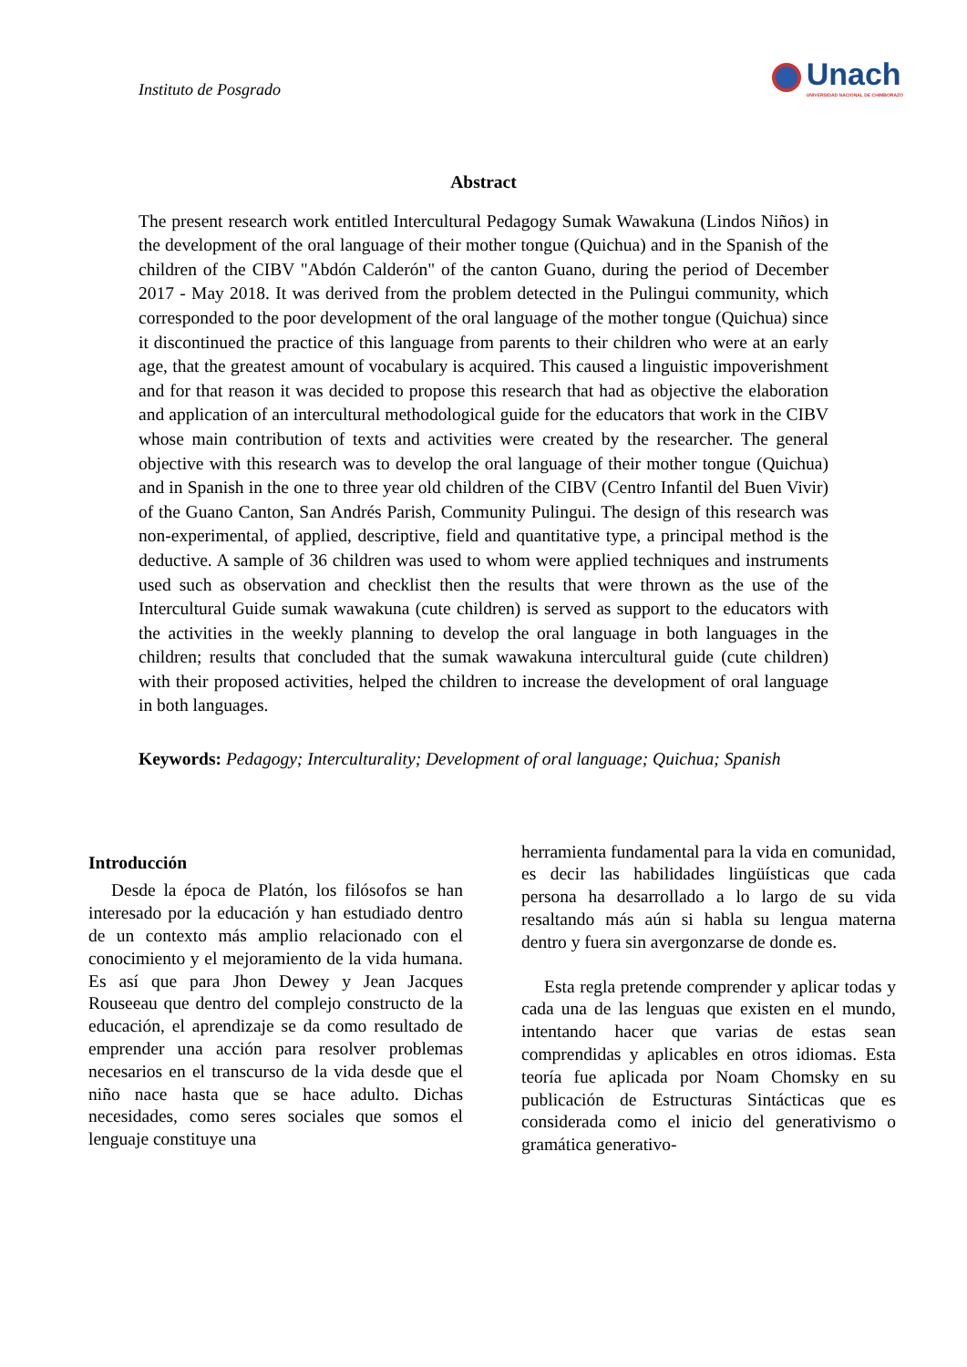Instituto de Posgrado
Unach
UNIVERSIDAD NACIONAL DE CHIMBORAZO
Abstract
The present research work entitled Intercultural Pedagogy Sumak Wawakuna (Lindos Niños) in the development of the oral language of their mother tongue (Quichua) and in the Spanish of the children of the CIBV "Abdón Calderón" of the canton Guano, during the period of December 2017 - May 2018. It was derived from the problem detected in the Pulingui community, which corresponded to the poor development of the oral language of the mother tongue (Quichua) since it discontinued the practice of this language from parents to their children who were at an early age, that the greatest amount of vocabulary is acquired. This caused a linguistic impoverishment and for that reason it was decided to propose this research that had as objective the elaboration and application of an intercultural methodological guide for the educators that work in the CIBV whose main contribution of texts and activities were created by the researcher. The general objective with this research was to develop the oral language of their mother tongue (Quichua) and in Spanish in the one to three year old children of the CIBV (Centro Infantil del Buen Vivir) of the Guano Canton, San Andrés Parish, Community Pulingui. The design of this research was non-experimental, of applied, descriptive, field and quantitative type, a principal method is the deductive. A sample of 36 children was used to whom were applied techniques and instruments used such as observation and checklist then the results that were thrown as the use of the Intercultural Guide sumak wawakuna (cute children) is served as support to the educators with the activities in the weekly planning to develop the oral language in both languages in the children; results that concluded that the sumak wawakuna intercultural guide (cute children) with their proposed activities, helped the children to increase the development of oral language in both languages.
Keywords: Pedagogy; Interculturality; Development of oral language; Quichua; Spanish
Introducción
Desde la época de Platón, los filósofos se han interesado por la educación y han estudiado dentro de un contexto más amplio relacionado con el conocimiento y el mejoramiento de la vida humana. Es así que para Jhon Dewey y Jean Jacques Rouseeau que dentro del complejo constructo de la educación, el aprendizaje se da como resultado de emprender una acción para resolver problemas necesarios en el transcurso de la vida desde que el niño nace hasta que se hace adulto. Dichas necesidades, como seres sociales que somos el lenguaje constituye una
herramienta fundamental para la vida en comunidad, es decir las habilidades lingüísticas que cada persona ha desarrollado a lo largo de su vida resaltando más aún si habla su lengua materna dentro y fuera sin avergonzarse de donde es.
Esta regla pretende comprender y aplicar todas y cada una de las lenguas que existen en el mundo, intentando hacer que varias de estas sean comprendidas y aplicables en otros idiomas. Esta teoría fue aplicada por Noam Chomsky en su publicación de Estructuras Sintácticas que es considerada como el inicio del generativismo o gramática generativo-